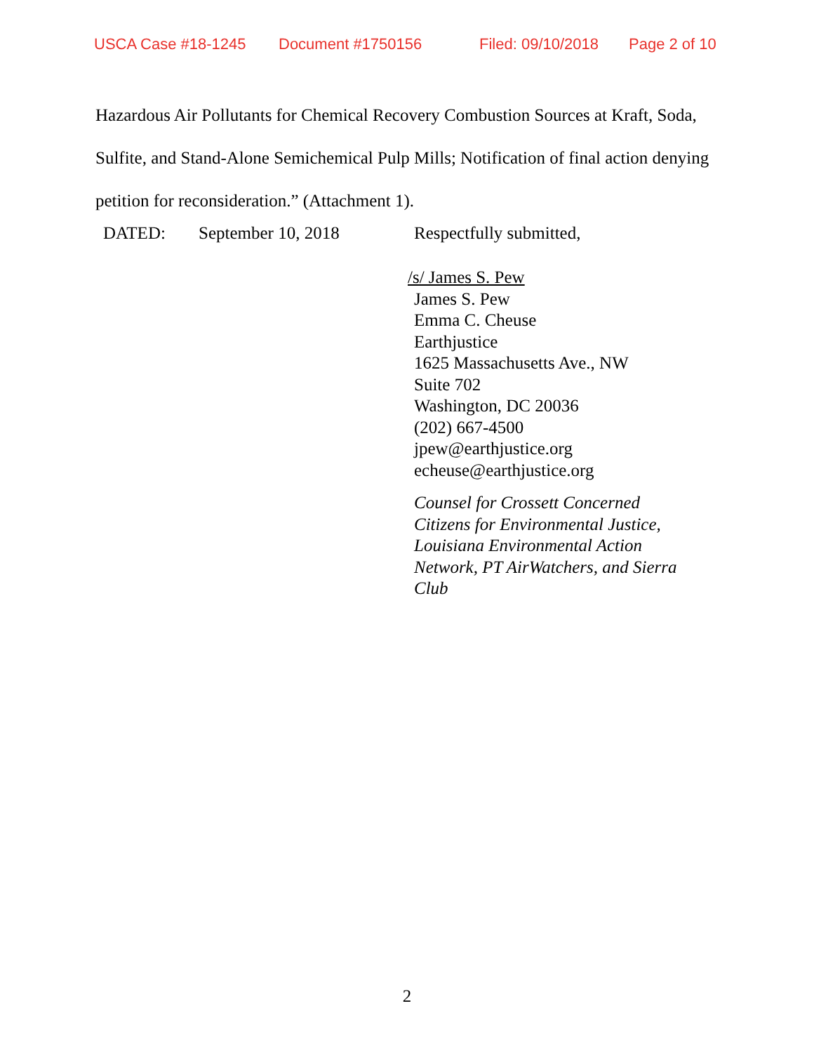USCA Case #18-1245 Document #1750156 Filed: 09/10/2018 Page 2 of 10
Hazardous Air Pollutants for Chemical Recovery Combustion Sources at Kraft, Soda, Sulfite, and Stand-Alone Semichemical Pulp Mills; Notification of final action denying petition for reconsideration.” (Attachment 1).
DATED: September 10, 2018 Respectfully submitted,
/s/ James S. Pew
James S. Pew
Emma C. Cheuse
Earthjustice
1625 Massachusetts Ave., NW
Suite 702
Washington, DC 20036
(202) 667-4500
jpew@earthjustice.org
echeuse@earthjustice.org
Counsel for Crossett Concerned
Citizens for Environmental Justice,
Louisiana Environmental Action
Network, PT AirWatchers, and Sierra
Club
2